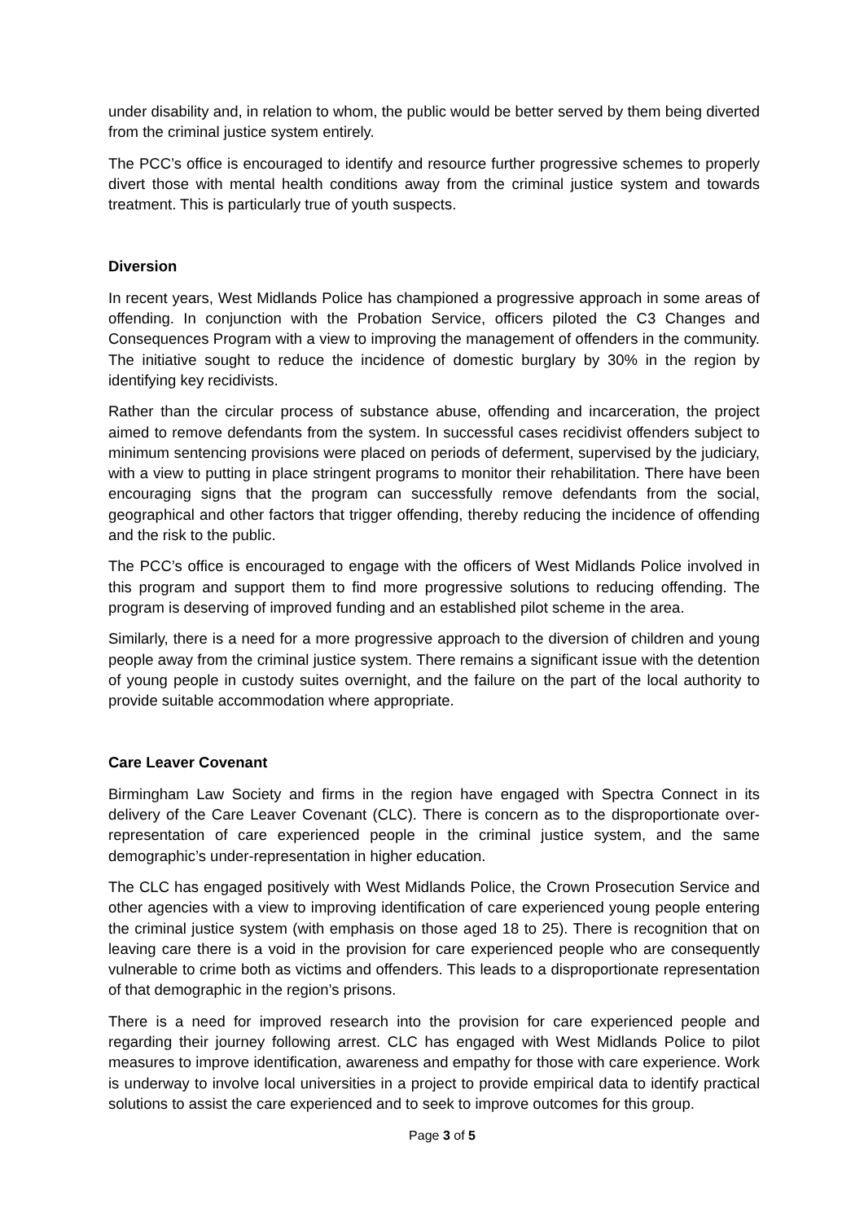under disability and, in relation to whom, the public would be better served by them being diverted from the criminal justice system entirely.
The PCC’s office is encouraged to identify and resource further progressive schemes to properly divert those with mental health conditions away from the criminal justice system and towards treatment. This is particularly true of youth suspects.
Diversion
In recent years, West Midlands Police has championed a progressive approach in some areas of offending. In conjunction with the Probation Service, officers piloted the C3 Changes and Consequences Program with a view to improving the management of offenders in the community. The initiative sought to reduce the incidence of domestic burglary by 30% in the region by identifying key recidivists.
Rather than the circular process of substance abuse, offending and incarceration, the project aimed to remove defendants from the system. In successful cases recidivist offenders subject to minimum sentencing provisions were placed on periods of deferment, supervised by the judiciary, with a view to putting in place stringent programs to monitor their rehabilitation. There have been encouraging signs that the program can successfully remove defendants from the social, geographical and other factors that trigger offending, thereby reducing the incidence of offending and the risk to the public.
The PCC’s office is encouraged to engage with the officers of West Midlands Police involved in this program and support them to find more progressive solutions to reducing offending. The program is deserving of improved funding and an established pilot scheme in the area.
Similarly, there is a need for a more progressive approach to the diversion of children and young people away from the criminal justice system. There remains a significant issue with the detention of young people in custody suites overnight, and the failure on the part of the local authority to provide suitable accommodation where appropriate.
Care Leaver Covenant
Birmingham Law Society and firms in the region have engaged with Spectra Connect in its delivery of the Care Leaver Covenant (CLC). There is concern as to the disproportionate over-representation of care experienced people in the criminal justice system, and the same demographic’s under-representation in higher education.
The CLC has engaged positively with West Midlands Police, the Crown Prosecution Service and other agencies with a view to improving identification of care experienced young people entering the criminal justice system (with emphasis on those aged 18 to 25). There is recognition that on leaving care there is a void in the provision for care experienced people who are consequently vulnerable to crime both as victims and offenders. This leads to a disproportionate representation of that demographic in the region’s prisons.
There is a need for improved research into the provision for care experienced people and regarding their journey following arrest. CLC has engaged with West Midlands Police to pilot measures to improve identification, awareness and empathy for those with care experience. Work is underway to involve local universities in a project to provide empirical data to identify practical solutions to assist the care experienced and to seek to improve outcomes for this group.
Page 3 of 5